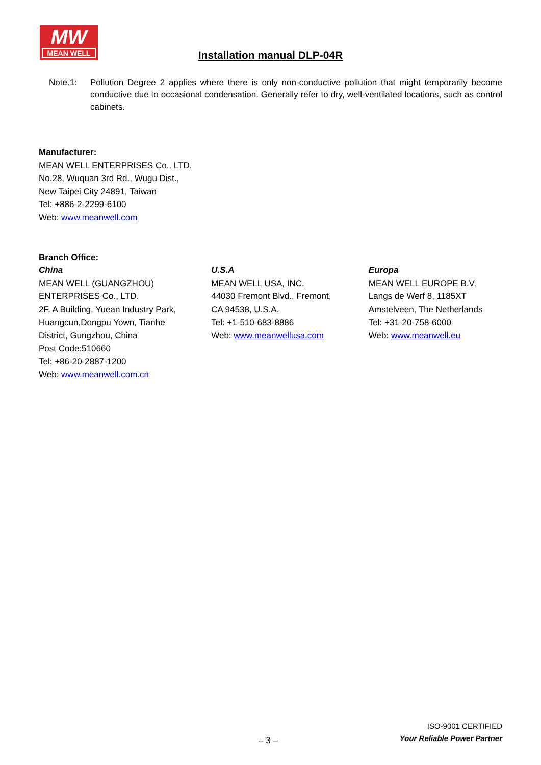MW
MEAN WELL
Installation manual DLP-04R
Note.1: Pollution Degree 2 applies where there is only non-conductive pollution that might temporarily become conductive due to occasional condensation. Generally refer to dry, well-ventilated locations, such as control cabinets.
Manufacturer:
MEAN WELL ENTERPRISES Co., LTD.
No.28, Wuquan 3rd Rd., Wugu Dist.,
New Taipei City 24891, Taiwan
Tel: +886-2-2299-6100
Web: www.meanwell.com
Branch Office:
China
MEAN WELL (GUANGZHOU)
ENTERPRISES Co., LTD.
2F, A Building, Yuean Industry Park,
Huangcun,Dongpu Yown, Tianhe
District, Gungzhou, China
Post Code:510660
Tel: +86-20-2887-1200
Web: www.meanwell.com.cn
U.S.A
MEAN WELL USA, INC.
44030 Fremont Blvd., Fremont,
CA 94538, U.S.A.
Tel: +1-510-683-8886
Web: www.meanwellusa.com
Europa
MEAN WELL EUROPE B.V.
Langs de Werf 8, 1185XT
Amstelveen, The Netherlands
Tel: +31-20-758-6000
Web: www.meanwell.eu
– 3 –
ISO-9001 CERTIFIED
Your Reliable Power Partner